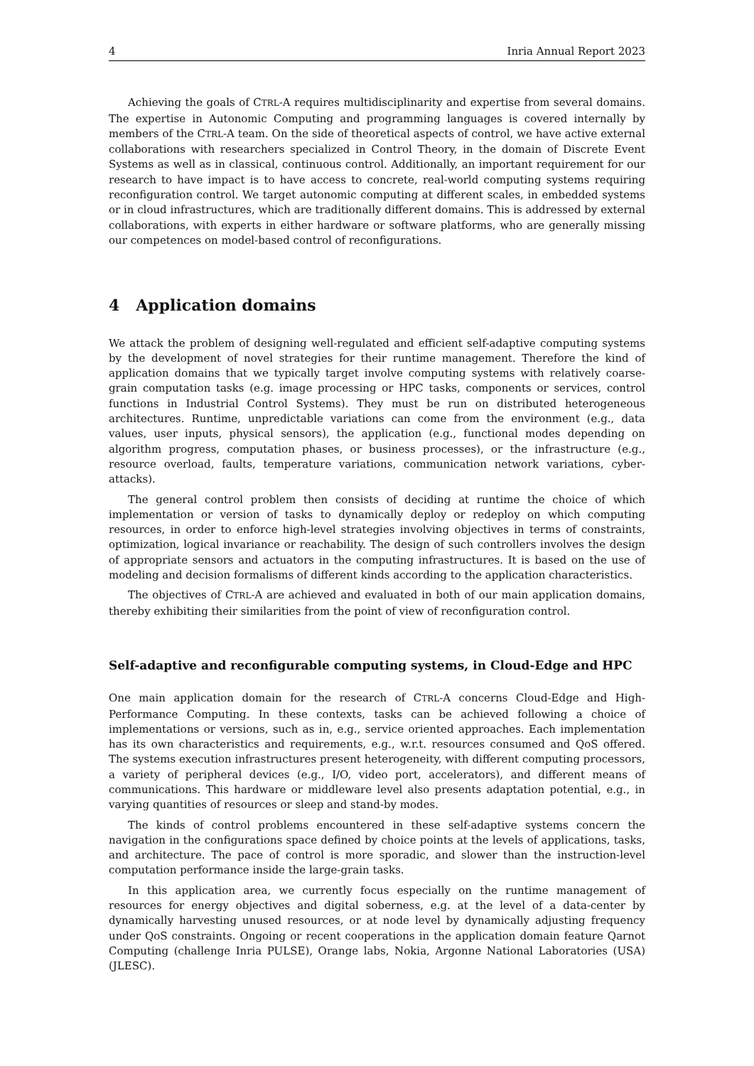4 Inria Annual Report 2023
Achieving the goals of CTRL-A requires multidisciplinarity and expertise from several domains. The expertise in Autonomic Computing and programming languages is covered internally by members of the CTRL-A team. On the side of theoretical aspects of control, we have active external collaborations with researchers specialized in Control Theory, in the domain of Discrete Event Systems as well as in classical, continuous control. Additionally, an important requirement for our research to have impact is to have access to concrete, real-world computing systems requiring reconfiguration control. We target autonomic computing at different scales, in embedded systems or in cloud infrastructures, which are traditionally different domains. This is addressed by external collaborations, with experts in either hardware or software platforms, who are generally missing our competences on model-based control of reconfigurations.
4 Application domains
We attack the problem of designing well-regulated and efficient self-adaptive computing systems by the development of novel strategies for their runtime management. Therefore the kind of application domains that we typically target involve computing systems with relatively coarse-grain computation tasks (e.g. image processing or HPC tasks, components or services, control functions in Industrial Control Systems). They must be run on distributed heterogeneous architectures. Runtime, unpredictable variations can come from the environment (e.g., data values, user inputs, physical sensors), the application (e.g., functional modes depending on algorithm progress, computation phases, or business processes), or the infrastructure (e.g., resource overload, faults, temperature variations, communication network variations, cyber-attacks).
The general control problem then consists of deciding at runtime the choice of which implementation or version of tasks to dynamically deploy or redeploy on which computing resources, in order to enforce high-level strategies involving objectives in terms of constraints, optimization, logical invariance or reachability. The design of such controllers involves the design of appropriate sensors and actuators in the computing infrastructures. It is based on the use of modeling and decision formalisms of different kinds according to the application characteristics.
The objectives of CTRL-A are achieved and evaluated in both of our main application domains, thereby exhibiting their similarities from the point of view of reconfiguration control.
Self-adaptive and reconfigurable computing systems, in Cloud-Edge and HPC
One main application domain for the research of CTRL-A concerns Cloud-Edge and High-Performance Computing. In these contexts, tasks can be achieved following a choice of implementations or versions, such as in, e.g., service oriented approaches. Each implementation has its own characteristics and requirements, e.g., w.r.t. resources consumed and QoS offered. The systems execution infrastructures present heterogeneity, with different computing processors, a variety of peripheral devices (e.g., I/O, video port, accelerators), and different means of communications. This hardware or middleware level also presents adaptation potential, e.g., in varying quantities of resources or sleep and stand-by modes.
The kinds of control problems encountered in these self-adaptive systems concern the navigation in the configurations space defined by choice points at the levels of applications, tasks, and architecture. The pace of control is more sporadic, and slower than the instruction-level computation performance inside the large-grain tasks.
In this application area, we currently focus especially on the runtime management of resources for energy objectives and digital soberness, e.g. at the level of a data-center by dynamically harvesting unused resources, or at node level by dynamically adjusting frequency under QoS constraints. Ongoing or recent cooperations in the application domain feature Qarnot Computing (challenge Inria PULSE), Orange labs, Nokia, Argonne National Laboratories (USA) (JLESC).